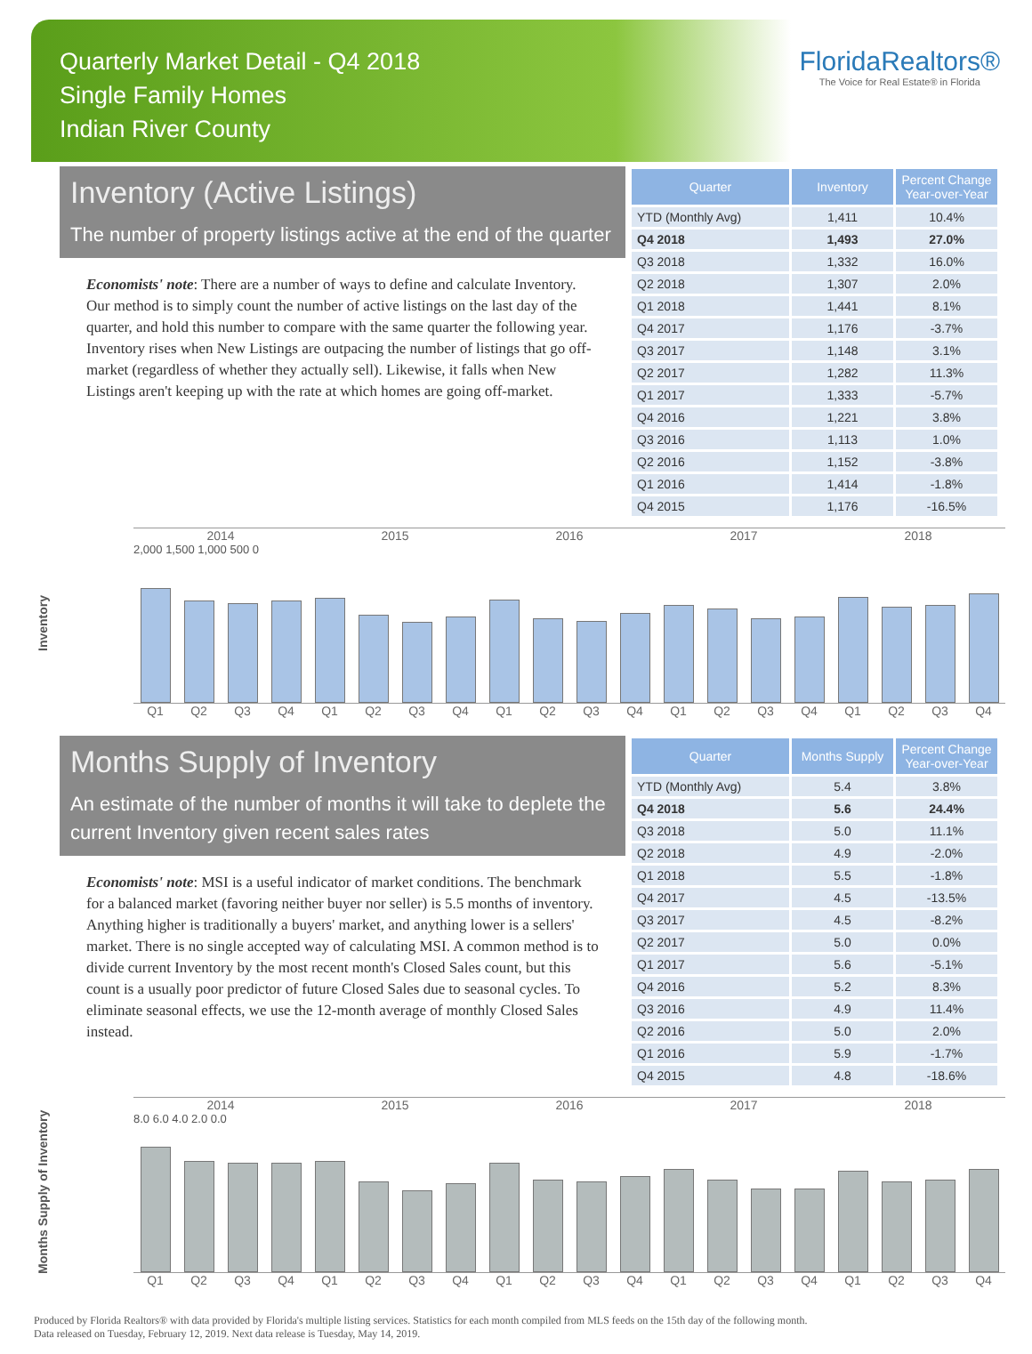Quarterly Market Detail - Q4 2018
Single Family Homes
Indian River County
FloridaRealtors®
The Voice for Real Estate® in Florida
Inventory (Active Listings)
The number of property listings active at the end of the quarter
Economists' note: There are a number of ways to define and calculate Inventory. Our method is to simply count the number of active listings on the last day of the quarter, and hold this number to compare with the same quarter the following year. Inventory rises when New Listings are outpacing the number of listings that go off-market (regardless of whether they actually sell). Likewise, it falls when New Listings aren't keeping up with the rate at which homes are going off-market.
| Quarter | Inventory | Percent Change Year-over-Year |
| --- | --- | --- |
| YTD (Monthly Avg) | 1,411 | 10.4% |
| Q4 2018 | 1,493 | 27.0% |
| Q3 2018 | 1,332 | 16.0% |
| Q2 2018 | 1,307 | 2.0% |
| Q1 2018 | 1,441 | 8.1% |
| Q4 2017 | 1,176 | -3.7% |
| Q3 2017 | 1,148 | 3.1% |
| Q2 2017 | 1,282 | 11.3% |
| Q1 2017 | 1,333 | -5.7% |
| Q4 2016 | 1,221 | 3.8% |
| Q3 2016 | 1,113 | 1.0% |
| Q2 2016 | 1,152 | -3.8% |
| Q1 2016 | 1,414 | -1.8% |
| Q4 2015 | 1,176 | -16.5% |
Inventory
2014 2015 2016 2017 2018
2,000 1,500 1,000 500 0
Q1 Q2 Q3 Q4 Q1 Q2 Q3 Q4 Q1 Q2 Q3 Q4 Q1 Q2 Q3 Q4 Q1 Q2 Q3 Q4
Months Supply of Inventory
An estimate of the number of months it will take to deplete the current Inventory given recent sales rates
Economists' note: MSI is a useful indicator of market conditions. The benchmark for a balanced market (favoring neither buyer nor seller) is 5.5 months of inventory. Anything higher is traditionally a buyers' market, and anything lower is a sellers' market. There is no single accepted way of calculating MSI. A common method is to divide current Inventory by the most recent month's Closed Sales count, but this count is a usually poor predictor of future Closed Sales due to seasonal cycles. To eliminate seasonal effects, we use the 12-month average of monthly Closed Sales instead.
| Quarter | Months Supply | Percent Change Year-over-Year |
| --- | --- | --- |
| YTD (Monthly Avg) | 5.4 | 3.8% |
| Q4 2018 | 5.6 | 24.4% |
| Q3 2018 | 5.0 | 11.1% |
| Q2 2018 | 4.9 | -2.0% |
| Q1 2018 | 5.5 | -1.8% |
| Q4 2017 | 4.5 | -13.5% |
| Q3 2017 | 4.5 | -8.2% |
| Q2 2017 | 5.0 | 0.0% |
| Q1 2017 | 5.6 | -5.1% |
| Q4 2016 | 5.2 | 8.3% |
| Q3 2016 | 4.9 | 11.4% |
| Q2 2016 | 5.0 | 2.0% |
| Q1 2016 | 5.9 | -1.7% |
| Q4 2015 | 4.8 | -18.6% |
Months Supply of Inventory
2014 2015 2016 2017 2018
8.0 6.0 4.0 2.0 0.0
Q1 Q2 Q3 Q4 Q1 Q2 Q3 Q4 Q1 Q2 Q3 Q4 Q1 Q2 Q3 Q4 Q1 Q2 Q3 Q4
Produced by Florida Realtors® with data provided by Florida's multiple listing services. Statistics for each month compiled from MLS feeds on the 15th day of the following month.
Data released on Tuesday, February 12, 2019. Next data release is Tuesday, May 14, 2019.